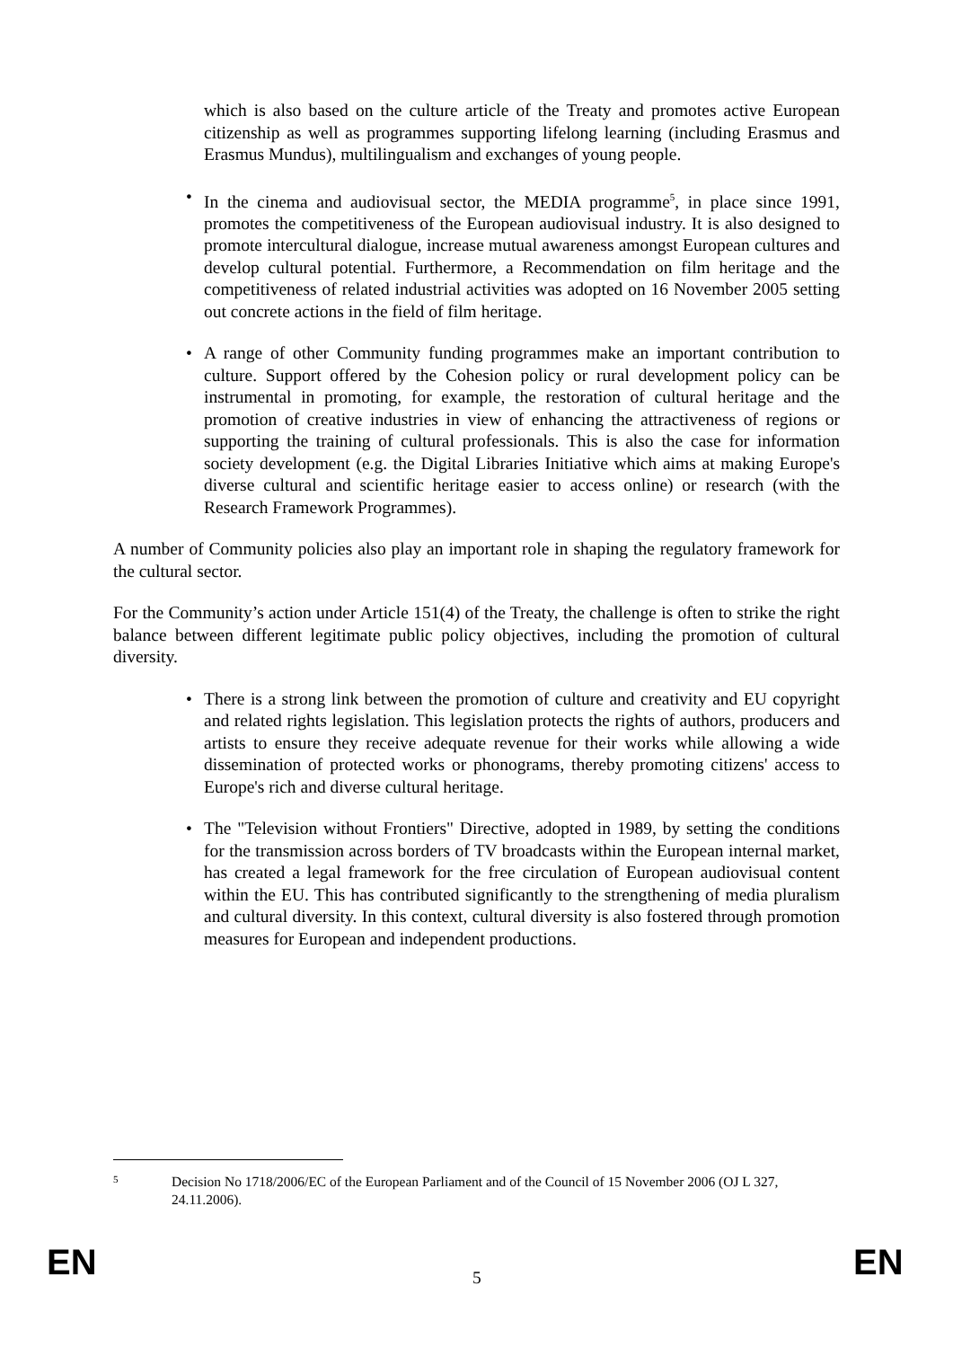which is also based on the culture article of the Treaty and promotes active European citizenship as well as programmes supporting lifelong learning (including Erasmus and Erasmus Mundus), multilingualism and exchanges of young people.
• In the cinema and audiovisual sector, the MEDIA programme<sup>5</sup>, in place since 1991, promotes the competitiveness of the European audiovisual industry. It is also designed to promote intercultural dialogue, increase mutual awareness amongst European cultures and develop cultural potential. Furthermore, a Recommendation on film heritage and the competitiveness of related industrial activities was adopted on 16 November 2005 setting out concrete actions in the field of film heritage.
• A range of other Community funding programmes make an important contribution to culture. Support offered by the Cohesion policy or rural development policy can be instrumental in promoting, for example, the restoration of cultural heritage and the promotion of creative industries in view of enhancing the attractiveness of regions or supporting the training of cultural professionals. This is also the case for information society development (e.g. the Digital Libraries Initiative which aims at making Europe's diverse cultural and scientific heritage easier to access online) or research (with the Research Framework Programmes).
A number of Community policies also play an important role in shaping the regulatory framework for the cultural sector.
For the Community’s action under Article 151(4) of the Treaty, the challenge is often to strike the right balance between different legitimate public policy objectives, including the promotion of cultural diversity.
• There is a strong link between the promotion of culture and creativity and EU copyright and related rights legislation. This legislation protects the rights of authors, producers and artists to ensure they receive adequate revenue for their works while allowing a wide dissemination of protected works or phonograms, thereby promoting citizens' access to Europe's rich and diverse cultural heritage.
• The "Television without Frontiers" Directive, adopted in 1989, by setting the conditions for the transmission across borders of TV broadcasts within the European internal market, has created a legal framework for the free circulation of European audiovisual content within the EU. This has contributed significantly to the strengthening of media pluralism and cultural diversity. In this context, cultural diversity is also fostered through promotion measures for European and independent productions.
5
Decision No 1718/2006/EC of the European Parliament and of the Council of 15 November 2006 (OJ L 327, 24.11.2006).
EN 5 EN